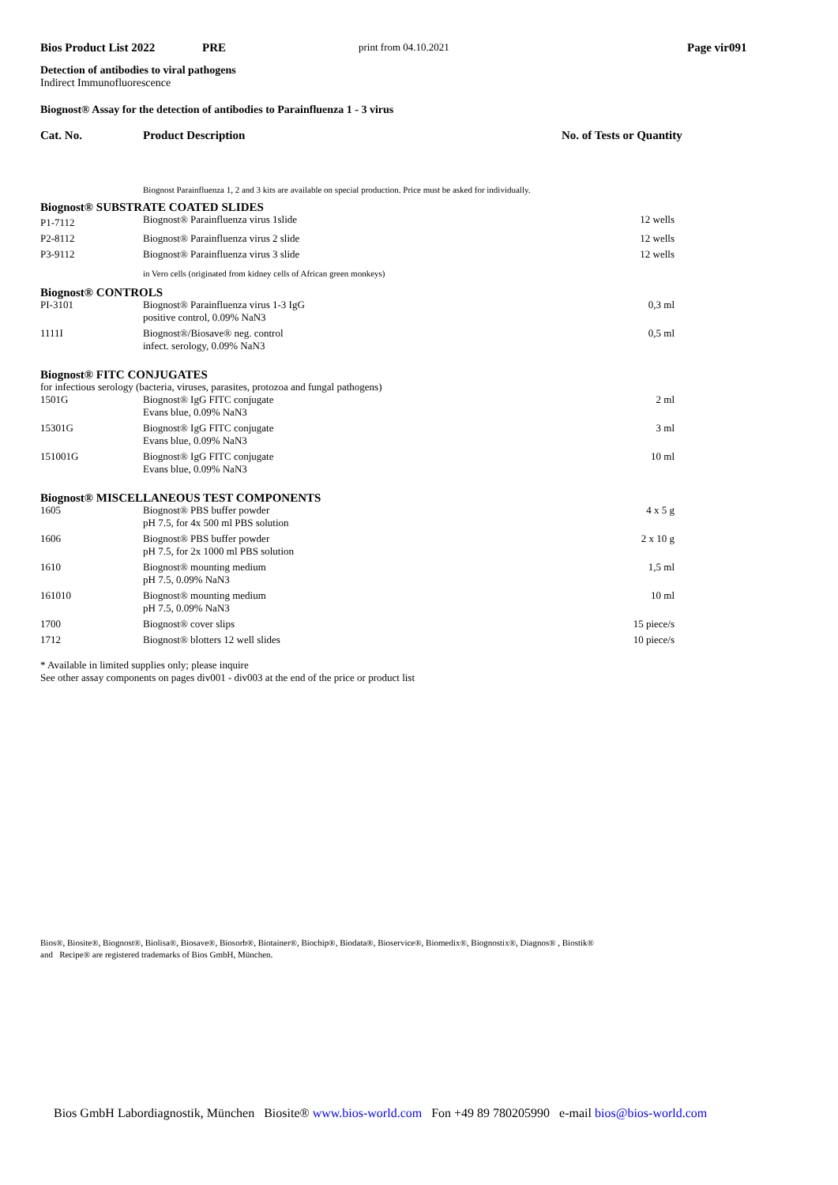Bios Product List 2022 PRE print from 04.10.2021 Page vir091
Detection of antibodies to viral pathogens
Indirect Immunofluorescence
Biognost® Assay for the detection of antibodies to Parainfluenza 1 - 3 virus
Cat. No. Product Description No. of Tests or Quantity
| | Biognost Parainfluenza 1, 2 and 3 kits are available on special production. Price must be asked for individually. | |
| Biognost® SUBSTRATE COATED SLIDES | | |
| P1-7112 | Biognost® Parainfluenza virus 1slide | 12 wells |
| P2-8112 | Biognost® Parainfluenza virus 2 slide | 12 wells |
| P3-9112 | Biognost® Parainfluenza virus 3 slide | 12 wells |
| | in Vero cells (originated from kidney cells of African green monkeys) | |
| Biognost® CONTROLS | | |
| PI-3101 | Biognost® Parainfluenza virus 1-3 IgG positive control, 0.09% NaN3 | 0,3 ml |
| 1111I | Biognost®/Biosave® neg. control infect. serology, 0.09% NaN3 | 0,5 ml |
| Biognost® FITC CONJUGATES | | |
| for infectious serology (bacteria, viruses, parasites, protozoa and fungal pathogens) | | |
| 1501G | Biognost® IgG FITC conjugate Evans blue, 0.09% NaN3 | 2 ml |
| 15301G | Biognost® IgG FITC conjugate Evans blue, 0.09% NaN3 | 3 ml |
| 151001G | Biognost® IgG FITC conjugate Evans blue, 0.09% NaN3 | 10 ml |
| Biognost® MISCELLANEOUS TEST COMPONENTS | | |
| 1605 | Biognost® PBS buffer powder pH 7.5, for 4x 500 ml PBS solution | 4 x 5 g |
| 1606 | Biognost® PBS buffer powder pH 7.5, for 2x 1000 ml PBS solution | 2 x 10 g |
| 1610 | Biognost® mounting medium pH 7.5, 0.09% NaN3 | 1,5 ml |
| 161010 | Biognost® mounting medium pH 7.5, 0.09% NaN3 | 10 ml |
| 1700 | Biognost® cover slips | 15 piece/s |
| 1712 | Biognost® blotters 12 well slides | 10 piece/s |
* Available in limited supplies only; please inquire
See other assay components on pages div001 - div003 at the end of the price or product list
Bios®, Biosite®, Biognost®, Biolisa®, Biosave®, Biosorb®, Biotainer®, Biochip®, Biodata®, Bioservice®, Biomedix®, Biognostix®, Diagnos® , Biostik®
and Recipe® are registered trademarks of Bios GmbH, München.
Bios GmbH Labordiagnostik, München Biosite® www.bios-world.com Fon +49 89 780205990 e-mail bios@bios-world.com